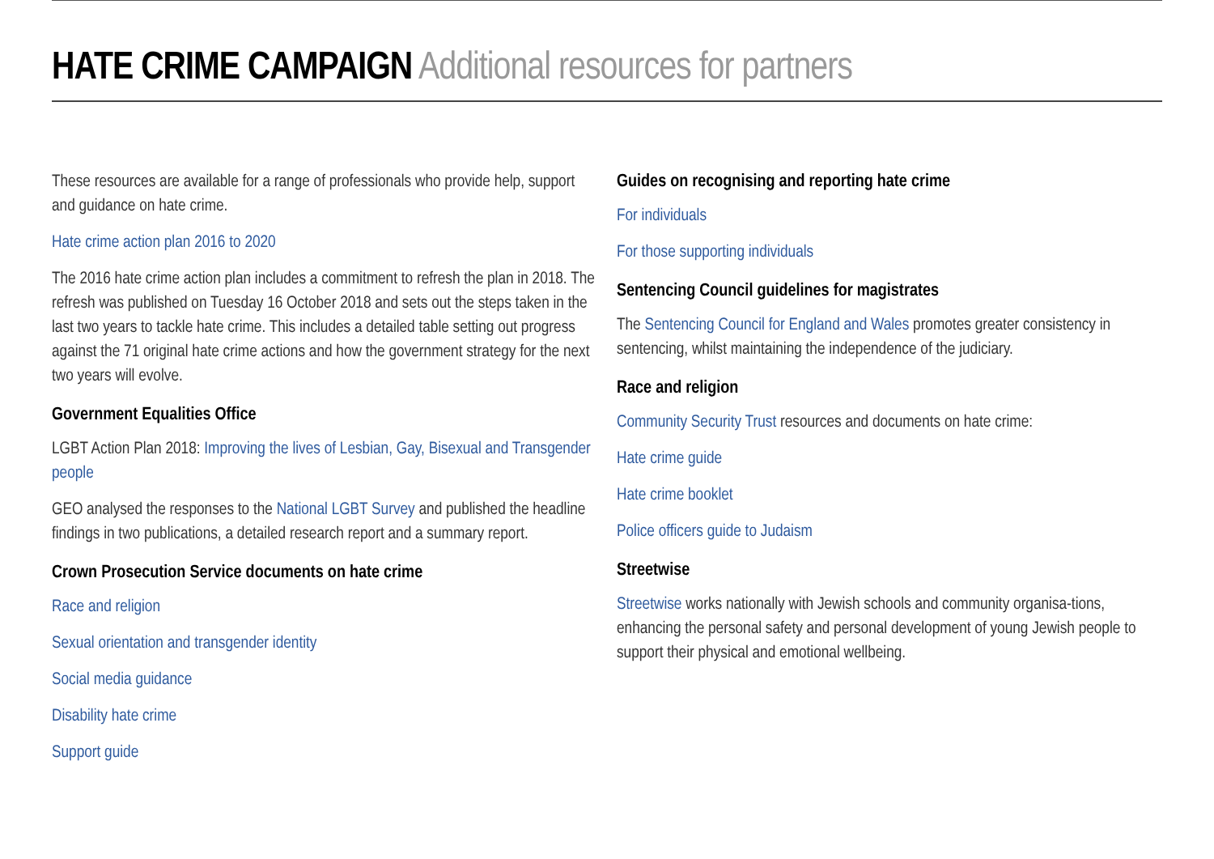HATE CRIME CAMPAIGN Additional resources for partners
These resources are available for a range of professionals who provide help, support and guidance on hate crime.
Hate crime action plan 2016 to 2020
The 2016 hate crime action plan includes a commitment to refresh the plan in 2018. The refresh was published on Tuesday 16 October 2018 and sets out the steps taken in the last two years to tackle hate crime. This includes a detailed table setting out progress against the 71 original hate crime actions and how the government strategy for the next two years will evolve.
Government Equalities Office
LGBT Action Plan 2018: Improving the lives of Lesbian, Gay, Bisexual and Transgender people
GEO analysed the responses to the National LGBT Survey and published the headline findings in two publications, a detailed research report and a summary report.
Crown Prosecution Service documents on hate crime
Race and religion
Sexual orientation and transgender identity
Social media guidance
Disability hate crime
Support guide
Guides on recognising and reporting hate crime
For individuals
For those supporting individuals
Sentencing Council guidelines for magistrates
The Sentencing Council for England and Wales promotes greater consistency in sentencing, whilst maintaining the independence of the judiciary.
Race and religion
Community Security Trust resources and documents on hate crime:
Hate crime guide
Hate crime booklet
Police officers guide to Judaism
Streetwise
Streetwise works nationally with Jewish schools and community organisa-tions, enhancing the personal safety and personal development of young Jewish people to support their physical and emotional wellbeing.